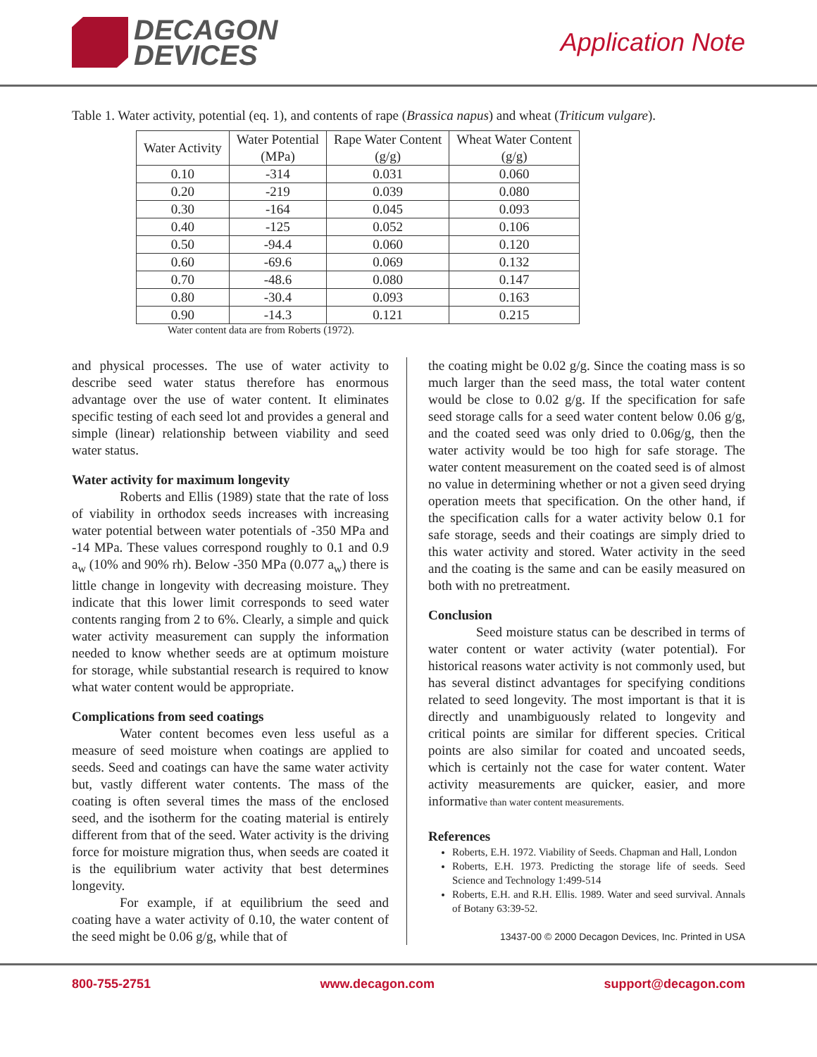DECAGON
DEVICES
Application Note
Table 1. Water activity, potential (eq. 1), and contents of rape (Brassica napus) and wheat (Triticum vulgare).
| Water Activity | Water Potential (MPa) | Rape Water Content (g/g) | Wheat Water Content (g/g) |
| --- | --- | --- | --- |
| 0.10 | -314 | 0.031 | 0.060 |
| 0.20 | -219 | 0.039 | 0.080 |
| 0.30 | -164 | 0.045 | 0.093 |
| 0.40 | -125 | 0.052 | 0.106 |
| 0.50 | -94.4 | 0.060 | 0.120 |
| 0.60 | -69.6 | 0.069 | 0.132 |
| 0.70 | -48.6 | 0.080 | 0.147 |
| 0.80 | -30.4 | 0.093 | 0.163 |
| 0.90 | -14.3 | 0.121 | 0.215 |
Water content data are from Roberts (1972).
and physical processes. The use of water activity to describe seed water status therefore has enormous advantage over the use of water content. It eliminates specific testing of each seed lot and provides a general and simple (linear) relationship between viability and seed water status.
Water activity for maximum longevity
Roberts and Ellis (1989) state that the rate of loss of viability in orthodox seeds increases with increasing water potential between water potentials of -350 MPa and -14 MPa. These values correspond roughly to 0.1 and 0.9 a<sub>w</sub> (10% and 90% rh). Below -350 MPa (0.077 a<sub>w</sub>) there is little change in longevity with decreasing moisture. They indicate that this lower limit corresponds to seed water contents ranging from 2 to 6%. Clearly, a simple and quick water activity measurement can supply the information needed to know whether seeds are at optimum moisture for storage, while substantial research is required to know what water content would be appropriate.
Complications from seed coatings
Water content becomes even less useful as a measure of seed moisture when coatings are applied to seeds. Seed and coatings can have the same water activity but, vastly different water contents. The mass of the coating is often several times the mass of the enclosed seed, and the isotherm for the coating material is entirely different from that of the seed. Water activity is the driving force for moisture migration thus, when seeds are coated it is the equilibrium water activity that best determines longevity.
For example, if at equilibrium the seed and coating have a water activity of 0.10, the water content of the seed might be 0.06 g/g, while that of
the coating might be 0.02 g/g. Since the coating mass is so much larger than the seed mass, the total water content would be close to 0.02 g/g. If the specification for safe seed storage calls for a seed water content below 0.06 g/g, and the coated seed was only dried to 0.06g/g, then the water activity would be too high for safe storage. The water content measurement on the coated seed is of almost no value in determining whether or not a given seed drying operation meets that specification. On the other hand, if the specification calls for a water activity below 0.1 for safe storage, seeds and their coatings are simply dried to this water activity and stored. Water activity in the seed and the coating is the same and can be easily measured on both with no pretreatment.
Conclusion
Seed moisture status can be described in terms of water content or water activity (water potential). For historical reasons water activity is not commonly used, but has several distinct advantages for specifying conditions related to seed longevity. The most important is that it is directly and unambiguously related to longevity and critical points are similar for different species. Critical points are also similar for coated and uncoated seeds, which is certainly not the case for water content. Water activity measurements are quicker, easier, and more informative than water content measurements.
References
Roberts, E.H. 1972. Viability of Seeds. Chapman and Hall, London
Roberts, E.H. 1973. Predicting the storage life of seeds. Seed Science and Technology 1:499-514
Roberts, E.H. and R.H. Ellis. 1989. Water and seed survival. Annals of Botany 63:39-52.
13437-00 © 2000 Decagon Devices, Inc. Printed in USA
800-755-2751 www.decagon.com support@decagon.com